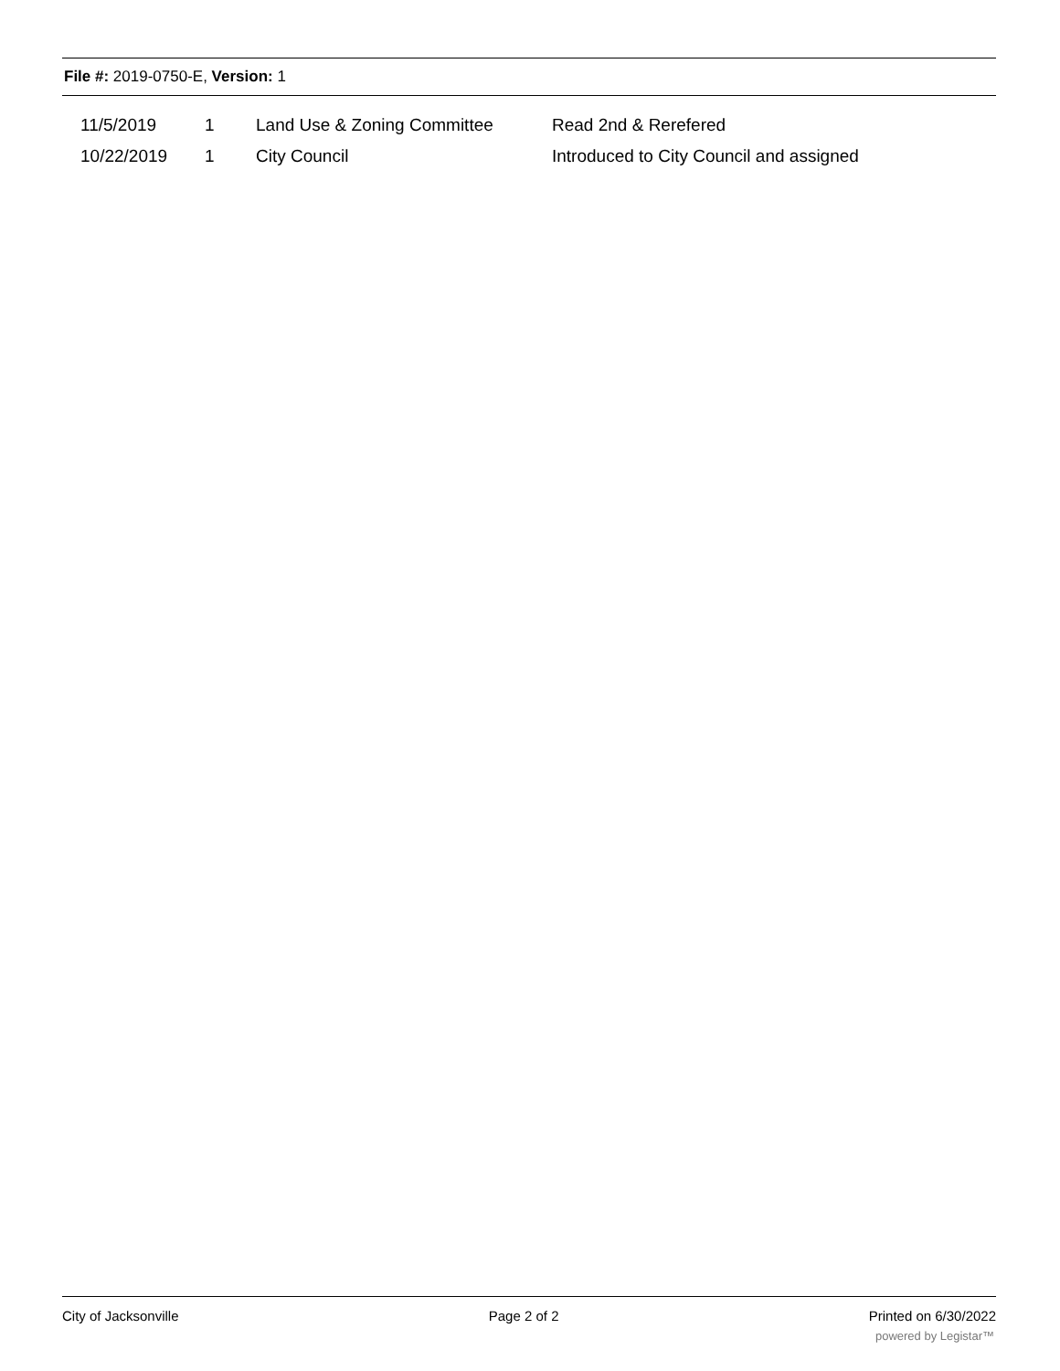File #: 2019-0750-E, Version: 1
| 11/5/2019 | 1 | Land Use & Zoning Committee | Read 2nd & Rerefered |
| 10/22/2019 | 1 | City Council | Introduced to City Council and assigned |
City of Jacksonville Page 2 of 2 Printed on 6/30/2022
powered by Legistar™